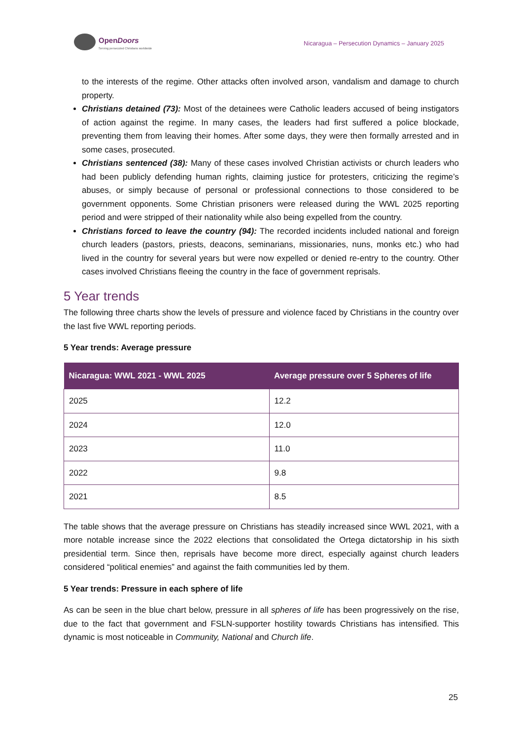OpenDoors
Serving persecuted Christians worldwide
Nicaragua – Persecution Dynamics – January 2025
to the interests of the regime. Other attacks often involved arson, vandalism and damage to church property.
Christians detained (73): Most of the detainees were Catholic leaders accused of being instigators of action against the regime. In many cases, the leaders had first suffered a police blockade, preventing them from leaving their homes. After some days, they were then formally arrested and in some cases, prosecuted.
Christians sentenced (38): Many of these cases involved Christian activists or church leaders who had been publicly defending human rights, claiming justice for protesters, criticizing the regime’s abuses, or simply because of personal or professional connections to those considered to be government opponents. Some Christian prisoners were released during the WWL 2025 reporting period and were stripped of their nationality while also being expelled from the country.
Christians forced to leave the country (94): The recorded incidents included national and foreign church leaders (pastors, priests, deacons, seminarians, missionaries, nuns, monks etc.) who had lived in the country for several years but were now expelled or denied re-entry to the country. Other cases involved Christians fleeing the country in the face of government reprisals.
5 Year trends
The following three charts show the levels of pressure and violence faced by Christians in the country over the last five WWL reporting periods.
5 Year trends: Average pressure
| Nicaragua: WWL 2021 - WWL 2025 | Average pressure over 5 Spheres of life |
| --- | --- |
| 2025 | 12.2 |
| 2024 | 12.0 |
| 2023 | 11.0 |
| 2022 | 9.8 |
| 2021 | 8.5 |
The table shows that the average pressure on Christians has steadily increased since WWL 2021, with a more notable increase since the 2022 elections that consolidated the Ortega dictatorship in his sixth presidential term. Since then, reprisals have become more direct, especially against church leaders considered “political enemies” and against the faith communities led by them.
5 Year trends: Pressure in each sphere of life
As can be seen in the blue chart below, pressure in all spheres of life has been progressively on the rise, due to the fact that government and FSLN-supporter hostility towards Christians has intensified. This dynamic is most noticeable in Community, National and Church life.
25